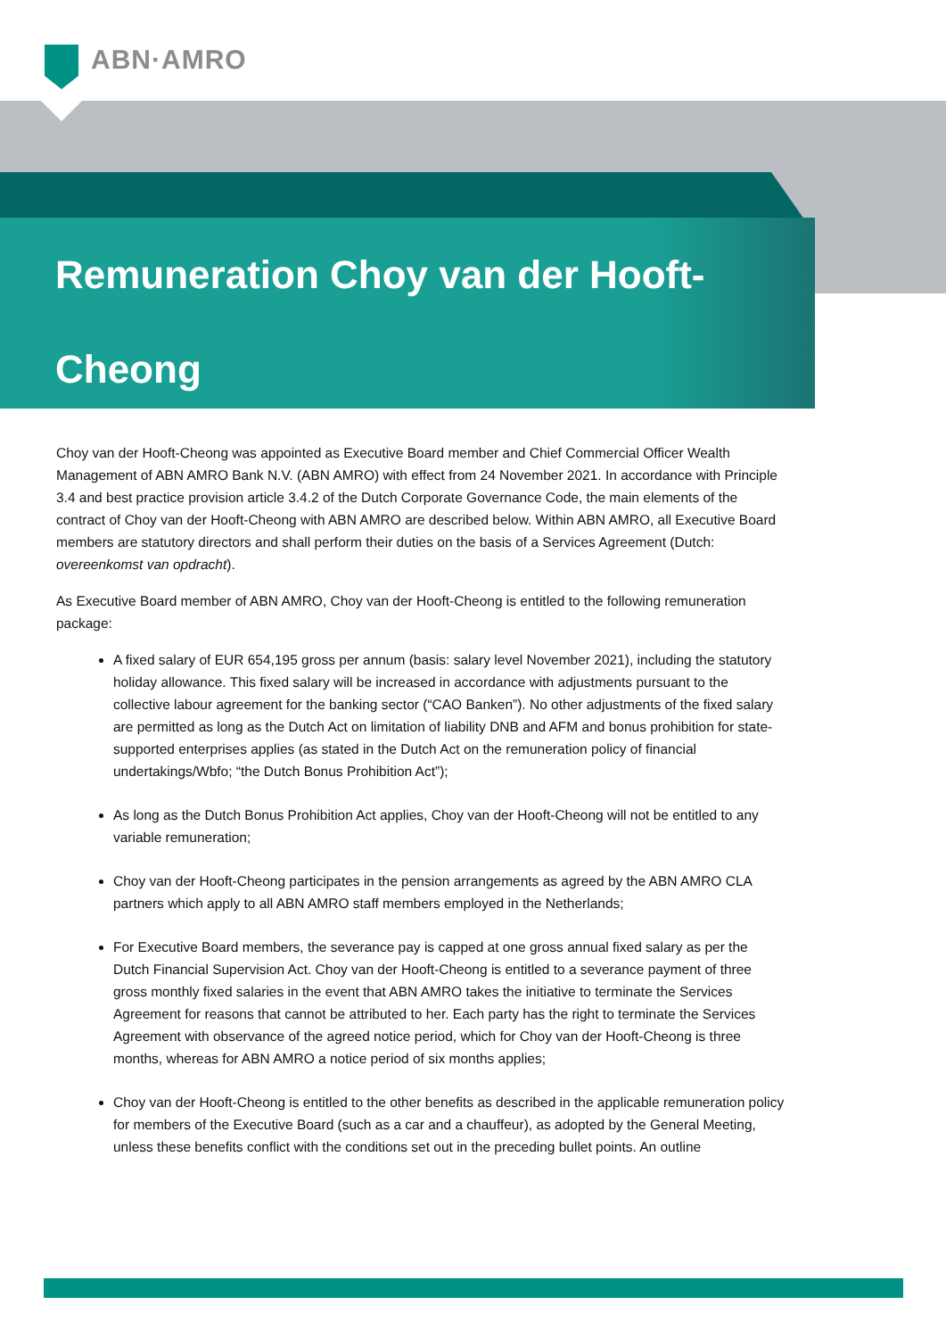ABN·AMRO
Remuneration Choy van der Hooft-Cheong
Choy van der Hooft-Cheong was appointed as Executive Board member and Chief Commercial Officer Wealth Management of ABN AMRO Bank N.V. (ABN AMRO) with effect from 24 November 2021. In accordance with Principle 3.4 and best practice provision article 3.4.2 of the Dutch Corporate Governance Code, the main elements of the contract of Choy van der Hooft-Cheong with ABN AMRO are described below. Within ABN AMRO, all Executive Board members are statutory directors and shall perform their duties on the basis of a Services Agreement (Dutch: overeenkomst van opdracht).
As Executive Board member of ABN AMRO, Choy van der Hooft-Cheong is entitled to the following remuneration package:
A fixed salary of EUR 654,195 gross per annum (basis: salary level November 2021), including the statutory holiday allowance. This fixed salary will be increased in accordance with adjustments pursuant to the collective labour agreement for the banking sector (“CAO Banken”). No other adjustments of the fixed salary are permitted as long as the Dutch Act on limitation of liability DNB and AFM and bonus prohibition for state-supported enterprises applies (as stated in the Dutch Act on the remuneration policy of financial undertakings/Wbfo; “the Dutch Bonus Prohibition Act”);
As long as the Dutch Bonus Prohibition Act applies, Choy van der Hooft-Cheong will not be entitled to any variable remuneration;
Choy van der Hooft-Cheong participates in the pension arrangements as agreed by the ABN AMRO CLA partners which apply to all ABN AMRO staff members employed in the Netherlands;
For Executive Board members, the severance pay is capped at one gross annual fixed salary as per the Dutch Financial Supervision Act. Choy van der Hooft-Cheong is entitled to a severance payment of three gross monthly fixed salaries in the event that ABN AMRO takes the initiative to terminate the Services Agreement for reasons that cannot be attributed to her. Each party has the right to terminate the Services Agreement with observance of the agreed notice period, which for Choy van der Hooft-Cheong is three months, whereas for ABN AMRO a notice period of six months applies;
Choy van der Hooft-Cheong is entitled to the other benefits as described in the applicable remuneration policy for members of the Executive Board (such as a car and a chauffeur), as adopted by the General Meeting, unless these benefits conflict with the conditions set out in the preceding bullet points. An outline